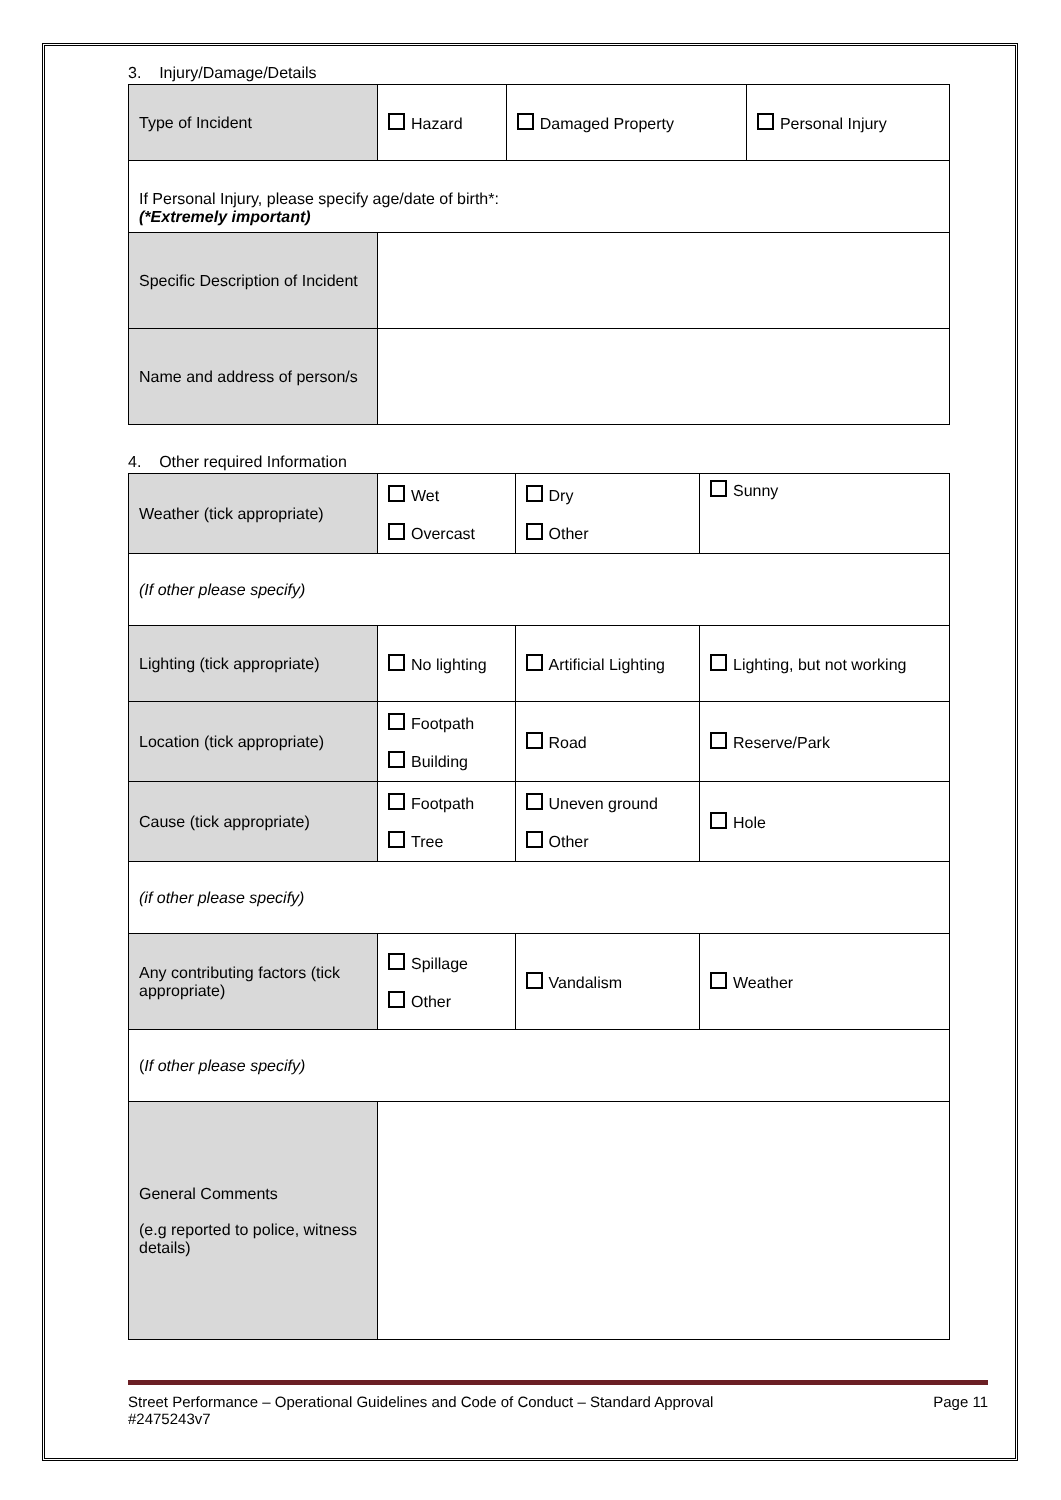3. Injury/Damage/Details
| Type of Incident | Hazard | Damaged Property | Personal Injury |
| If Personal Injury, please specify age/date of birth*: (*Extremely important) | | | |
| Specific Description of Incident | | | |
| Name and address of person/s | | | |
4. Other required Information
| Weather (tick appropriate) | Wet Overcast | Dry Other | Sunny |
| (If other please specify) | | | |
| Lighting (tick appropriate) | No lighting | Artificial Lighting | Lighting, but not working |
| Location (tick appropriate) | Footpath Building | Road | Reserve/Park |
| Cause (tick appropriate) | Footpath Tree | Uneven ground Other | Hole |
| (if other please specify) | | | |
| Any contributing factors (tick appropriate) | Spillage Other | Vandalism | Weather |
| ( If other please specify) | | | |
| General Comments (e.g reported to police, witness details) | | | |
Street Performance – Operational Guidelines and Code of Conduct – Standard Approval
#2475243v7 Page 11